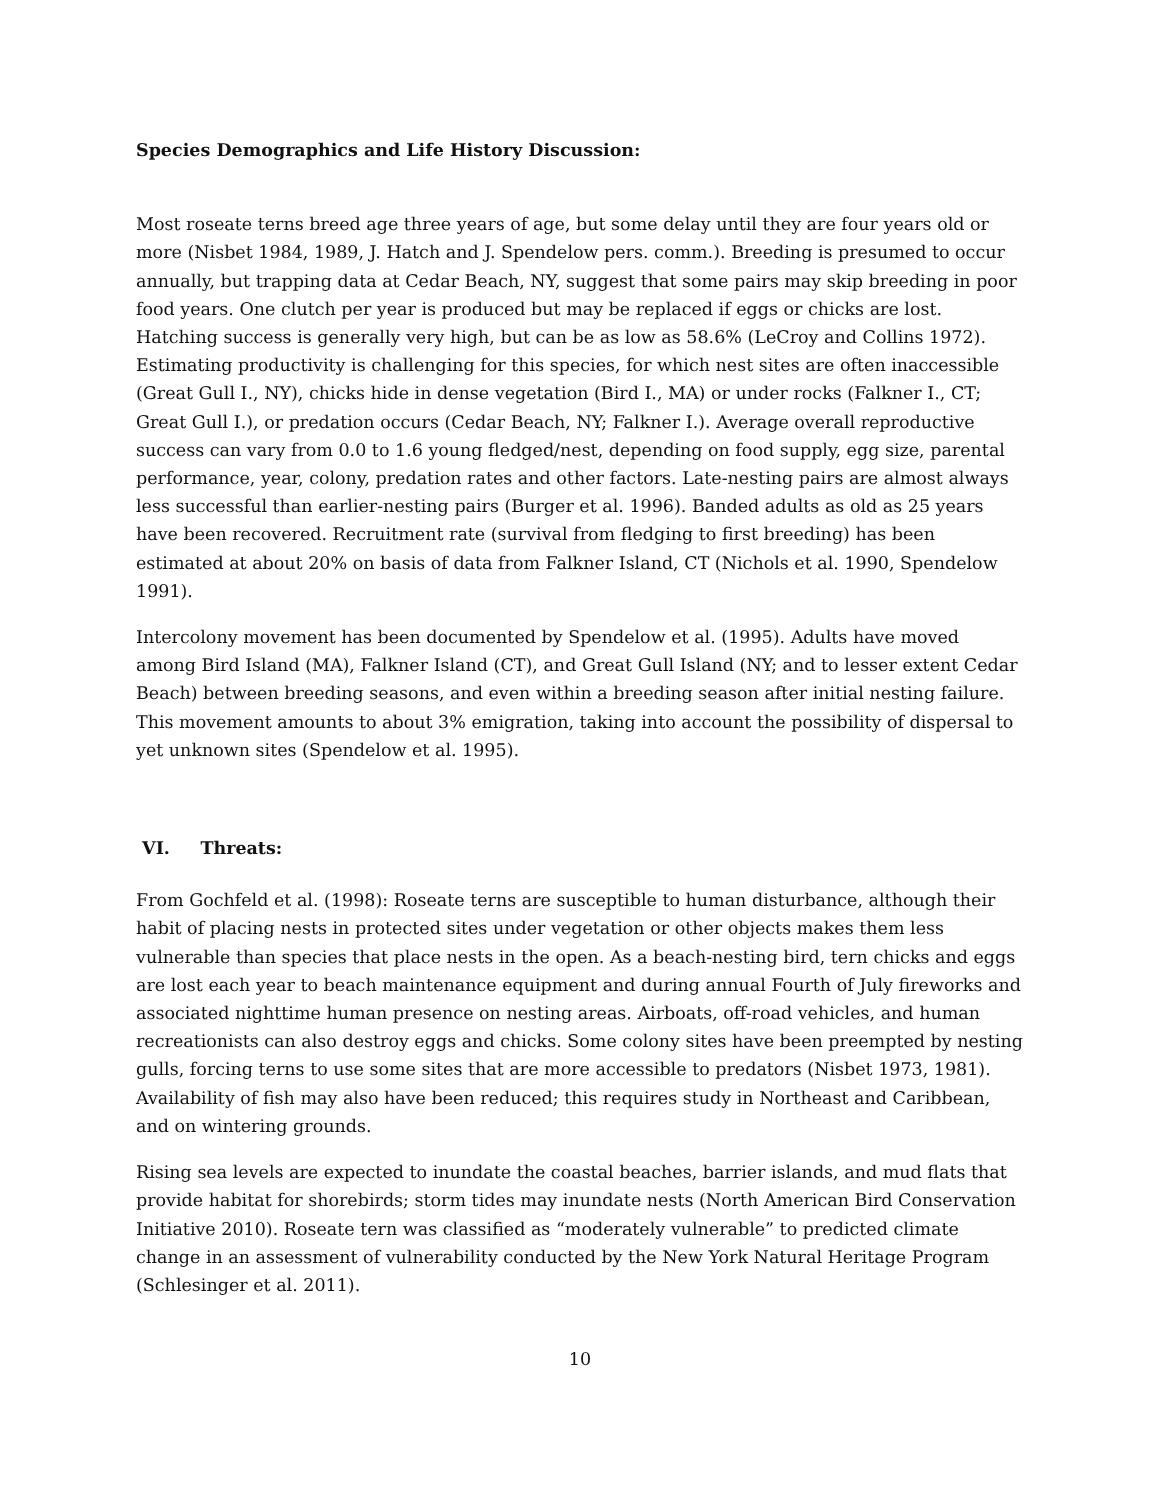Species Demographics and Life History Discussion:
Most roseate terns breed age three years of age, but some delay until they are four years old or more (Nisbet 1984, 1989, J. Hatch and J. Spendelow pers. comm.). Breeding is presumed to occur annually, but trapping data at Cedar Beach, NY, suggest that some pairs may skip breeding in poor food years. One clutch per year is produced but may be replaced if eggs or chicks are lost. Hatching success is generally very high, but can be as low as 58.6% (LeCroy and Collins 1972). Estimating productivity is challenging for this species, for which nest sites are often inaccessible (Great Gull I., NY), chicks hide in dense vegetation (Bird I., MA) or under rocks (Falkner I., CT; Great Gull I.), or predation occurs (Cedar Beach, NY; Falkner I.). Average overall reproductive success can vary from 0.0 to 1.6 young fledged/nest, depending on food supply, egg size, parental performance, year, colony, predation rates and other factors. Late-nesting pairs are almost always less successful than earlier-nesting pairs (Burger et al. 1996). Banded adults as old as 25 years have been recovered. Recruitment rate (survival from fledging to first breeding) has been estimated at about 20% on basis of data from Falkner Island, CT (Nichols et al. 1990, Spendelow 1991).
Intercolony movement has been documented by Spendelow et al. (1995). Adults have moved among Bird Island (MA), Falkner Island (CT), and Great Gull Island (NY; and to lesser extent Cedar Beach) between breeding seasons, and even within a breeding season after initial nesting failure. This movement amounts to about 3% emigration, taking into account the possibility of dispersal to yet unknown sites (Spendelow et al. 1995).
VI. Threats:
From Gochfeld et al. (1998): Roseate terns are susceptible to human disturbance, although their habit of placing nests in protected sites under vegetation or other objects makes them less vulnerable than species that place nests in the open. As a beach-nesting bird, tern chicks and eggs are lost each year to beach maintenance equipment and during annual Fourth of July fireworks and associated nighttime human presence on nesting areas. Airboats, off-road vehicles, and human recreationists can also destroy eggs and chicks. Some colony sites have been preempted by nesting gulls, forcing terns to use some sites that are more accessible to predators (Nisbet 1973, 1981). Availability of fish may also have been reduced; this requires study in Northeast and Caribbean, and on wintering grounds.
Rising sea levels are expected to inundate the coastal beaches, barrier islands, and mud flats that provide habitat for shorebirds; storm tides may inundate nests (North American Bird Conservation Initiative 2010). Roseate tern was classified as “moderately vulnerable” to predicted climate change in an assessment of vulnerability conducted by the New York Natural Heritage Program (Schlesinger et al. 2011).
10